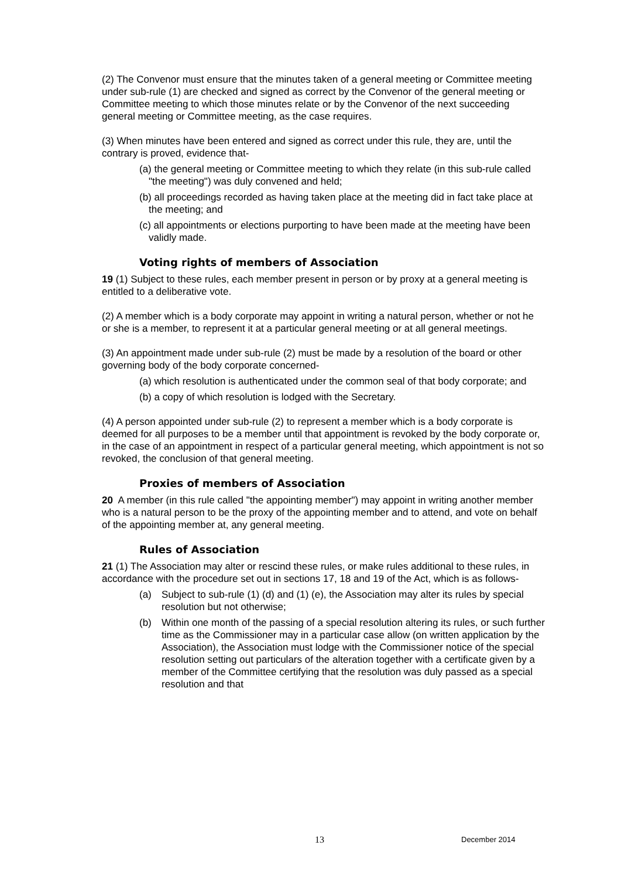(2) The Convenor must ensure that the minutes taken of a general meeting or Committee meeting under sub-rule (1) are checked and signed as correct by the Convenor of the general meeting or Committee meeting to which those minutes relate or by the Convenor of the next succeeding general meeting or Committee meeting, as the case requires.
(3) When minutes have been entered and signed as correct under this rule, they are, until the contrary is proved, evidence that-
(a) the general meeting or Committee meeting to which they relate (in this sub-rule called "the meeting") was duly convened and held;
(b) all proceedings recorded as having taken place at the meeting did in fact take place at the meeting; and
(c) all appointments or elections purporting to have been made at the meeting have been validly made.
Voting rights of members of Association
19 (1) Subject to these rules, each member present in person or by proxy at a general meeting is entitled to a deliberative vote.
(2) A member which is a body corporate may appoint in writing a natural person, whether or not he or she is a member, to represent it at a particular general meeting or at all general meetings.
(3) An appointment made under sub-rule (2) must be made by a resolution of the board or other governing body of the body corporate concerned-
(a) which resolution is authenticated under the common seal of that body corporate; and
(b) a copy of which resolution is lodged with the Secretary.
(4) A person appointed under sub-rule (2) to represent a member which is a body corporate is deemed for all purposes to be a member until that appointment is revoked by the body corporate or, in the case of an appointment in respect of a particular general meeting, which appointment is not so revoked, the conclusion of that general meeting.
Proxies of members of Association
20 A member (in this rule called "the appointing member") may appoint in writing another member who is a natural person to be the proxy of the appointing member and to attend, and vote on behalf of the appointing member at, any general meeting.
Rules of Association
21 (1) The Association may alter or rescind these rules, or make rules additional to these rules, in accordance with the procedure set out in sections 17, 18 and 19 of the Act, which is as follows-
(a) Subject to sub-rule (1) (d) and (1) (e), the Association may alter its rules by special resolution but not otherwise;
(b) Within one month of the passing of a special resolution altering its rules, or such further time as the Commissioner may in a particular case allow (on written application by the Association), the Association must lodge with the Commissioner notice of the special resolution setting out particulars of the alteration together with a certificate given by a member of the Committee certifying that the resolution was duly passed as a special resolution and that
13 December 2014